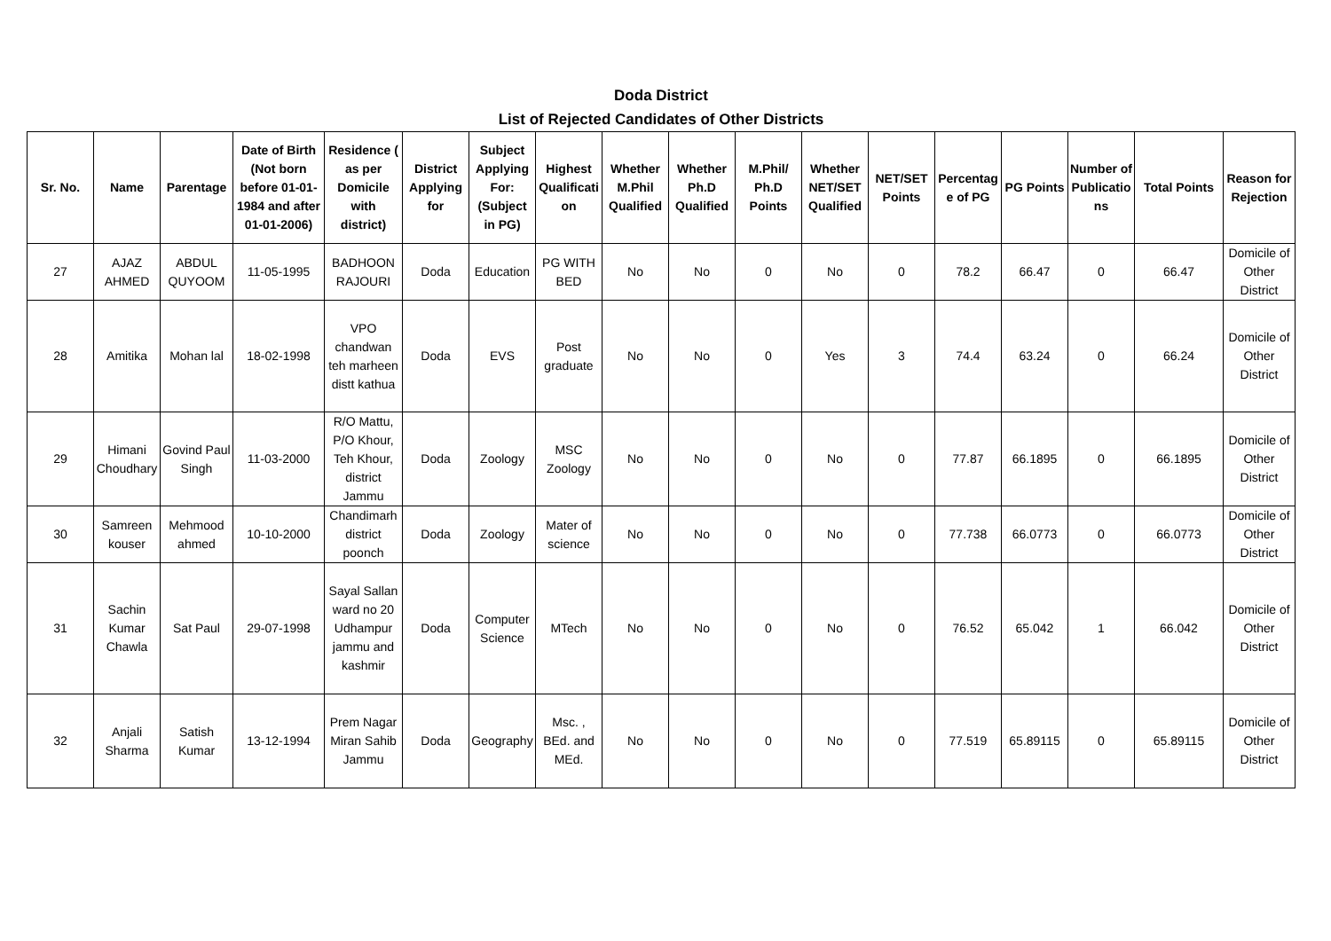Doda District
List of Rejected Candidates of Other Districts
| Sr. No. | Name | Parentage | Date of Birth (Not born before 01-01-1984 and after 01-01-2006) | Residence ( as per Domicile with district) | District Applying for | Subject Applying For: (Subject in PG) | Highest Qualification | Whether M.Phil Qualified | Whether Ph.D Qualified | M.Phil/ Ph.D Points | Whether NET/SET Qualified | NET/SET Points | Percentage of PG | PG Points | Number of Publications | Total Points | Reason for Rejection |
| --- | --- | --- | --- | --- | --- | --- | --- | --- | --- | --- | --- | --- | --- | --- | --- | --- | --- |
| 27 | AJAZ AHMED | ABDUL QUYOOM | 11-05-1995 | BADHOON RAJOURI | Doda | Education | PG WITH BED | No | No | 0 | No | 0 | 78.2 | 66.47 | 0 | 66.47 | Domicile of Other District |
| 28 | Amitika | Mohan lal | 18-02-1998 | VPO chandwan teh marheen distt kathua | Doda | EVS | Post graduate | No | No | 0 | Yes | 3 | 74.4 | 63.24 | 0 | 66.24 | Domicile of Other District |
| 29 | Himani Choudhary | Govind Paul Singh | 11-03-2000 | R/O Mattu, P/O Khour, Teh Khour, district Jammu | Doda | Zoology | MSC Zoology | No | No | 0 | No | 0 | 77.87 | 66.1895 | 0 | 66.1895 | Domicile of Other District |
| 30 | Samreen kouser | Mehmood ahmed | 10-10-2000 | Chandimarh district poonch | Doda | Zoology | Mater of science | No | No | 0 | No | 0 | 77.738 | 66.0773 | 0 | 66.0773 | Domicile of Other District |
| 31 | Sachin Kumar Chawla | Sat Paul | 29-07-1998 | Sayal Sallan ward no 20 Udhampur jammu and kashmir | Doda | Computer Science | MTech | No | No | 0 | No | 0 | 76.52 | 65.042 | 1 | 66.042 | Domicile of Other District |
| 32 | Anjali Sharma | Satish Kumar | 13-12-1994 | Prem Nagar Miran Sahib Jammu | Doda | Geography | Msc. , BEd. and MEd. | No | No | 0 | No | 0 | 77.519 | 65.89115 | 0 | 65.89115 | Domicile of Other District |